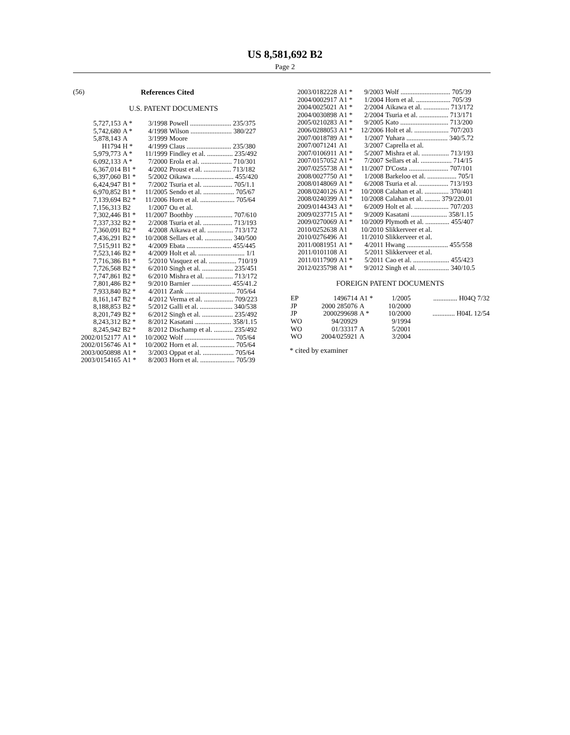US 8,581,692 B2
Page 2
(56) References Cited
U.S. PATENT DOCUMENTS
| 5,727,153 | A * | 3/1998 | Powell ........................ 235/375 |
| 5,742,680 | A * | 4/1998 | Wilson ........................ 380/227 |
| 5,878,143 | A | 3/1999 | Moore |
| H1794 | H * | 4/1999 | Claus .......................... 235/380 |
| 5,979,773 | A * | 11/1999 | Findley et al. ............... 235/492 |
| 6,092,133 | A * | 7/2000 | Erola et al. .................. 710/301 |
| 6,367,014 | B1 * | 4/2002 | Proust et al. ................ 713/182 |
| 6,397,060 | B1 * | 5/2002 | Oikawa ........................ 455/420 |
| 6,424,947 | B1 * | 7/2002 | Tsuria et al. ................. 705/1.1 |
| 6,970,852 | B1 * | 11/2005 | Sendo et al. .................. 705/67 |
| 7,139,694 | B2 * | 11/2006 | Horn et al. .................... 705/64 |
| 7,156,313 | B2 | 1/2007 | Ou et al. |
| 7,302,446 | B1 * | 11/2007 | Boothby ...................... 707/610 |
| 7,337,332 | B2 * | 2/2008 | Tsuria et al. ................. 713/193 |
| 7,360,091 | B2 * | 4/2008 | Aikawa et al. ............... 713/172 |
| 7,436,291 | B2 * | 10/2008 | Sellars et al. ................ 340/500 |
| 7,515,911 | B2 * | 4/2009 | Ebata .......................... 455/445 |
| 7,523,146 | B2 * | 4/2009 | Holt et al. ........................... 1/1 |
| 7,716,386 | B1 * | 5/2010 | Vasquez et al. ................ 710/19 |
| 7,726,568 | B2 * | 6/2010 | Singh et al. .................. 235/451 |
| 7,747,861 | B2 * | 6/2010 | Mishra et al. ................ 713/172 |
| 7,801,486 | B2 * | 9/2010 | Barnier ....................... 455/41.2 |
| 7,933,840 | B2 * | 4/2011 | Zank ............................. 705/64 |
| 8,161,147 | B2 * | 4/2012 | Verma et al. ................. 709/223 |
| 8,188,853 | B2 * | 5/2012 | Galli et al. ................... 340/538 |
| 8,201,749 | B2 * | 6/2012 | Singh et al. .................. 235/492 |
| 8,243,312 | B2 * | 8/2012 | Kasatani ..................... 358/1.15 |
| 8,245,942 | B2 * | 8/2012 | Dischamp et al. ........... 235/492 |
| 2002/0152177 | A1 * | 10/2002 | Wolf ............................. 705/64 |
| 2002/0156746 | A1 * | 10/2002 | Horn et al. .................... 705/64 |
| 2003/0050898 | A1 * | 3/2003 | Oppat et al. .................. 705/64 |
| 2003/0154165 | A1 * | 8/2003 | Horn et al. .................... 705/39 |
| 2003/0182228 | A1 * | 9/2003 | Wolf ............................. 705/39 |
| 2004/0002917 | A1 * | 1/2004 | Horn et al. .................... 705/39 |
| 2004/0025021 | A1 * | 2/2004 | Aikawa et al. ............... 713/172 |
| 2004/0030898 | A1 * | 2/2004 | Tsuria et al. ................. 713/171 |
| 2005/0210283 | A1 * | 9/2005 | Kato ............................ 713/200 |
| 2006/0288053 | A1 * | 12/2006 | Holt et al. .................... 707/203 |
| 2007/0018789 | A1 * | 1/2007 | Yuhara ........................ 340/5.72 |
| 2007/0071241 | A1 | 3/2007 | Caprella et al. |
| 2007/0106911 | A1 * | 5/2007 | Mishra et al. ................ 713/193 |
| 2007/0157052 | A1 * | 7/2007 | Sellars et al. .................. 714/15 |
| 2007/0255738 | A1 * | 11/2007 | D'Costa ....................... 707/101 |
| 2008/0027750 | A1 * | 1/2008 | Barkeloo et al. ................. 705/1 |
| 2008/0148069 | A1 * | 6/2008 | Tsuria et al. ................. 713/193 |
| 2008/0240126 | A1 * | 10/2008 | Calahan et al. .............. 370/401 |
| 2008/0240399 | A1 * | 10/2008 | Calahan et al. ......... 379/220.01 |
| 2009/0144343 | A1 * | 6/2009 | Holt et al. .................... 707/203 |
| 2009/0237715 | A1 * | 9/2009 | Kasatani ..................... 358/1.15 |
| 2009/0270069 | A1 * | 10/2009 | Plymoth et al. .............. 455/407 |
| 2010/0252638 | A1 | 10/2010 | Slikkerveer et al. |
| 2010/0276496 | A1 | 11/2010 | Slikkerveer et al. |
| 2011/0081951 | A1 * | 4/2011 | Hwang ........................ 455/558 |
| 2011/0101108 | A1 | 5/2011 | Slikkerveer et al. |
| 2011/0117909 | A1 * | 5/2011 | Cao et al. ..................... 455/423 |
| 2012/0235798 | A1 * | 9/2012 | Singh et al. .................. 340/10.5 |
FOREIGN PATENT DOCUMENTS
| EP | 1496714 | A1 * | 1/2005 | .............. H04Q 7/32 |
| JP | 2000 285076 | A | 10/2000 | |
| JP | 2000299698 | A * | 10/2000 | ............. H04L 12/54 |
| WO | 94/20929 | | 9/1994 | |
| WO | 01/33317 | A | 5/2001 | |
| WO | 2004/025921 | A | 3/2004 | |
* cited by examiner